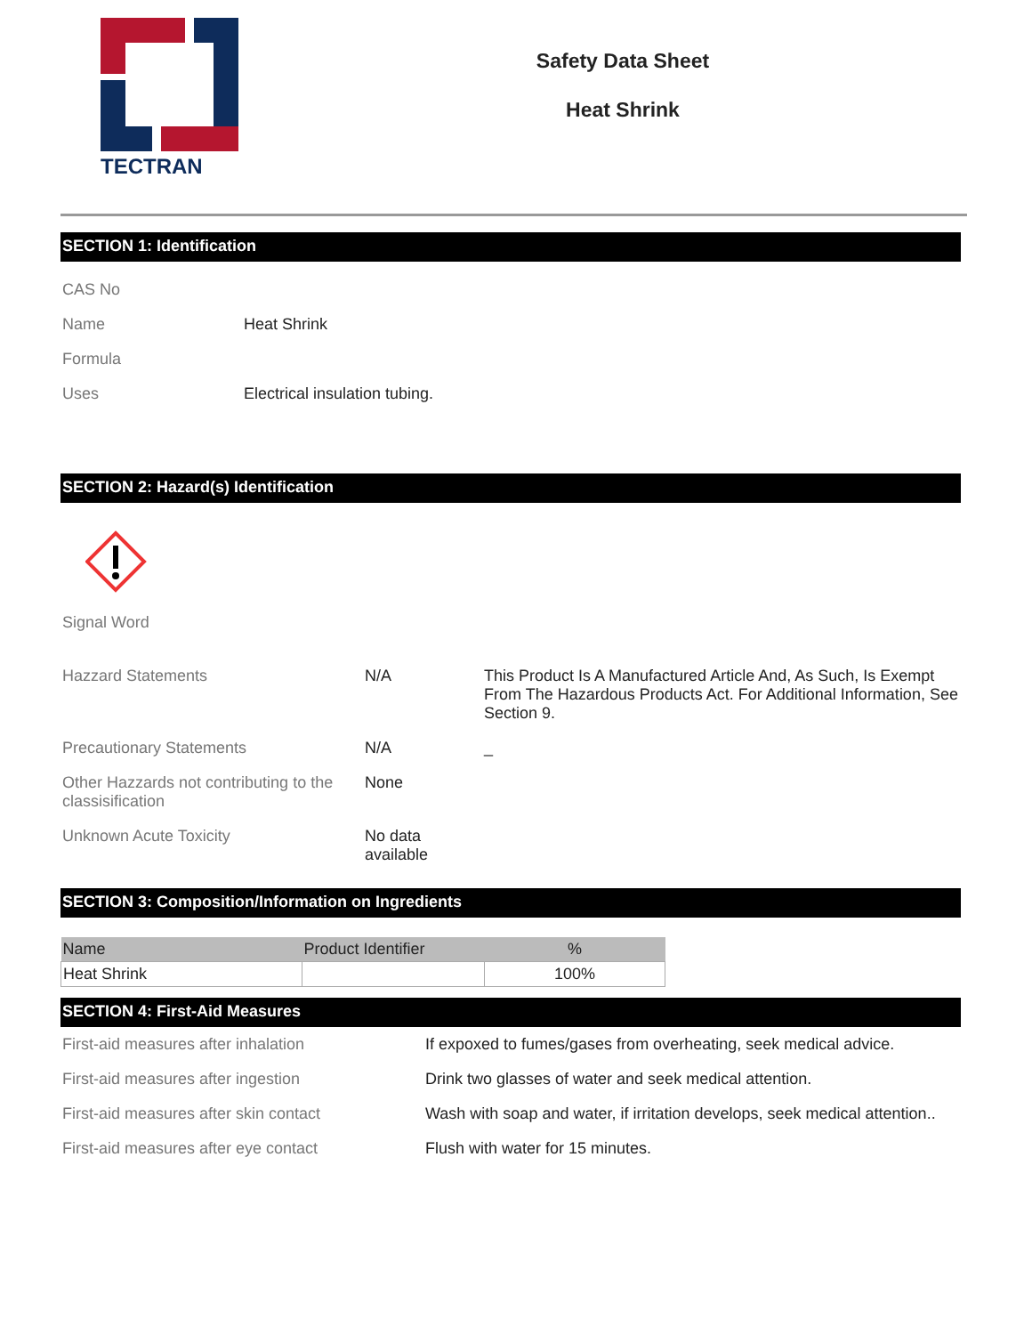TECTRAN
Safety Data Sheet
Heat Shrink
SECTION 1: Identification
| CAS No | |
| Name | Heat Shrink |
| Formula | |
| Uses | Electrical insulation tubing. |
SECTION 2: Hazard(s) Identification
| Signal Word | | |
| Hazzard Statements | N/A | This Product Is A Manufactured Article And, As Such, Is Exempt From The Hazardous Products Act. For Additional Information, See Section 9. |
| Precautionary Statements | N/A | _ |
| Other Hazzards not contributing to the classisification | None | |
| Unknown Acute Toxicity | No data available | |
SECTION 3: Composition/Information on Ingredients
| Name | Product Identifier | % |
| --- | --- | --- |
| Heat Shrink | | 100% |
SECTION 4: First-Aid Measures
| First-aid measures after inhalation | If expoxed to fumes/gases from overheating, seek medical advice. |
| First-aid measures after ingestion | Drink two glasses of water and seek medical attention. |
| First-aid measures after skin contact | Wash with soap and water, if irritation develops, seek medical attention.. |
| First-aid measures after eye contact | Flush with water for 15 minutes. |